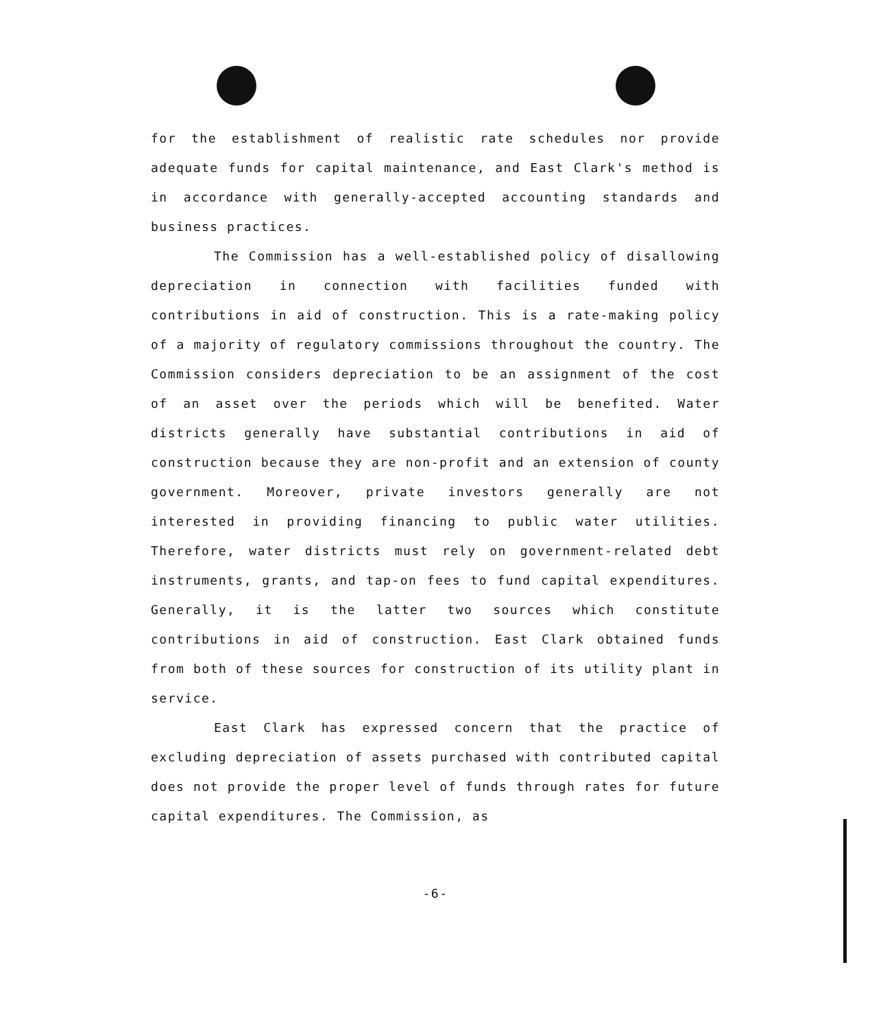for the establishment of realistic rate schedules nor provide adequate funds for capital maintenance, and East Clark's method is in accordance with generally-accepted accounting standards and business practices.
The Commission has a well-established policy of disallowing depreciation in connection with facilities funded with contributions in aid of construction. This is a rate-making policy of a majority of regulatory commissions throughout the country. The Commission considers depreciation to be an assignment of the cost of an asset over the periods which will be benefited. Water districts generally have substantial contributions in aid of construction because they are non-profit and an extension of county government. Moreover, private investors generally are not interested in providing financing to public water utilities. Therefore, water districts must rely on government-related debt instruments, grants, and tap-on fees to fund capital expenditures. Generally, it is the latter two sources which constitute contributions in aid of construction. East Clark obtained funds from both of these sources for construction of its utility plant in service.
East Clark has expressed concern that the practice of excluding depreciation of assets purchased with contributed capital does not provide the proper level of funds through rates for future capital expenditures. The Commission, as
-6-